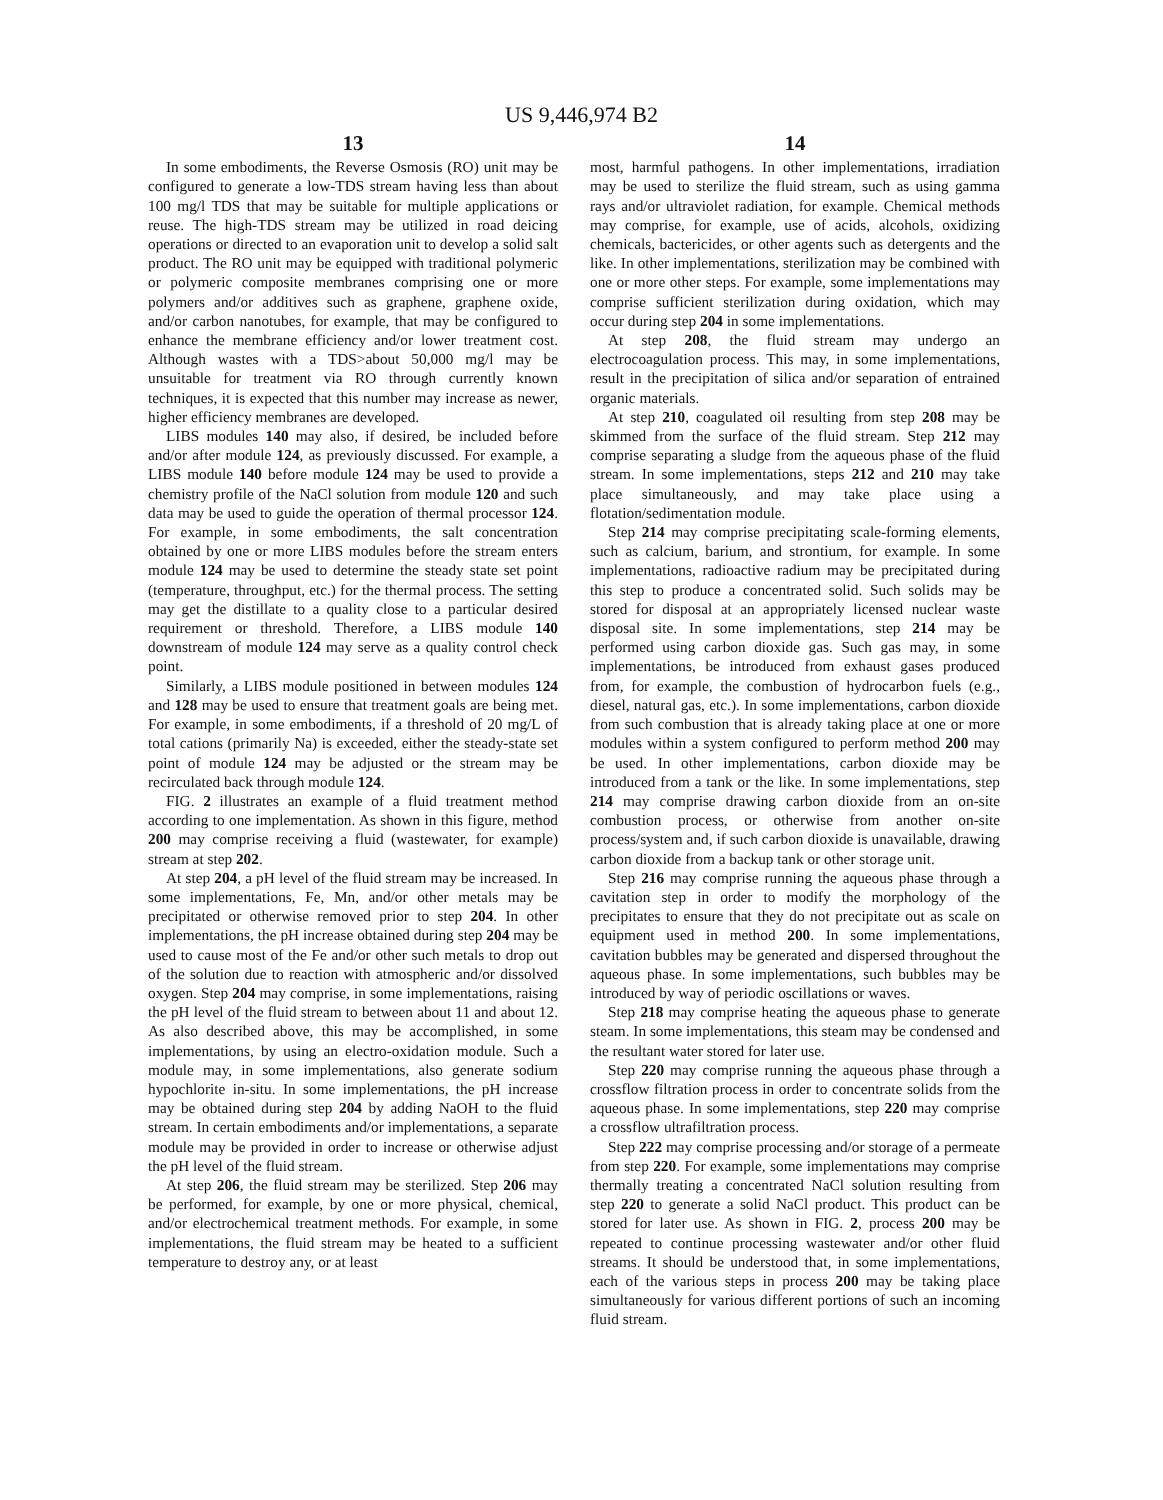US 9,446,974 B2
13
In some embodiments, the Reverse Osmosis (RO) unit may be configured to generate a low-TDS stream having less than about 100 mg/l TDS that may be suitable for multiple applications or reuse. The high-TDS stream may be utilized in road deicing operations or directed to an evaporation unit to develop a solid salt product. The RO unit may be equipped with traditional polymeric or polymeric composite membranes comprising one or more polymers and/or additives such as graphene, graphene oxide, and/or carbon nanotubes, for example, that may be configured to enhance the membrane efficiency and/or lower treatment cost. Although wastes with a TDS>about 50,000 mg/l may be unsuitable for treatment via RO through currently known techniques, it is expected that this number may increase as newer, higher efficiency membranes are developed.
LIBS modules 140 may also, if desired, be included before and/or after module 124, as previously discussed. For example, a LIBS module 140 before module 124 may be used to provide a chemistry profile of the NaCl solution from module 120 and such data may be used to guide the operation of thermal processor 124. For example, in some embodiments, the salt concentration obtained by one or more LIBS modules before the stream enters module 124 may be used to determine the steady state set point (temperature, throughput, etc.) for the thermal process. The setting may get the distillate to a quality close to a particular desired requirement or threshold. Therefore, a LIBS module 140 downstream of module 124 may serve as a quality control check point.
Similarly, a LIBS module positioned in between modules 124 and 128 may be used to ensure that treatment goals are being met. For example, in some embodiments, if a threshold of 20 mg/L of total cations (primarily Na) is exceeded, either the steady-state set point of module 124 may be adjusted or the stream may be recirculated back through module 124.
FIG. 2 illustrates an example of a fluid treatment method according to one implementation. As shown in this figure, method 200 may comprise receiving a fluid (wastewater, for example) stream at step 202.
At step 204, a pH level of the fluid stream may be increased. In some implementations, Fe, Mn, and/or other metals may be precipitated or otherwise removed prior to step 204. In other implementations, the pH increase obtained during step 204 may be used to cause most of the Fe and/or other such metals to drop out of the solution due to reaction with atmospheric and/or dissolved oxygen. Step 204 may comprise, in some implementations, raising the pH level of the fluid stream to between about 11 and about 12. As also described above, this may be accomplished, in some implementations, by using an electro-oxidation module. Such a module may, in some implementations, also generate sodium hypochlorite in-situ. In some implementations, the pH increase may be obtained during step 204 by adding NaOH to the fluid stream. In certain embodiments and/or implementations, a separate module may be provided in order to increase or otherwise adjust the pH level of the fluid stream.
At step 206, the fluid stream may be sterilized. Step 206 may be performed, for example, by one or more physical, chemical, and/or electrochemical treatment methods. For example, in some implementations, the fluid stream may be heated to a sufficient temperature to destroy any, or at least
14
most, harmful pathogens. In other implementations, irradiation may be used to sterilize the fluid stream, such as using gamma rays and/or ultraviolet radiation, for example. Chemical methods may comprise, for example, use of acids, alcohols, oxidizing chemicals, bactericides, or other agents such as detergents and the like. In other implementations, sterilization may be combined with one or more other steps. For example, some implementations may comprise sufficient sterilization during oxidation, which may occur during step 204 in some implementations.
At step 208, the fluid stream may undergo an electrocoagulation process. This may, in some implementations, result in the precipitation of silica and/or separation of entrained organic materials.
At step 210, coagulated oil resulting from step 208 may be skimmed from the surface of the fluid stream. Step 212 may comprise separating a sludge from the aqueous phase of the fluid stream. In some implementations, steps 212 and 210 may take place simultaneously, and may take place using a flotation/sedimentation module.
Step 214 may comprise precipitating scale-forming elements, such as calcium, barium, and strontium, for example. In some implementations, radioactive radium may be precipitated during this step to produce a concentrated solid. Such solids may be stored for disposal at an appropriately licensed nuclear waste disposal site. In some implementations, step 214 may be performed using carbon dioxide gas. Such gas may, in some implementations, be introduced from exhaust gases produced from, for example, the combustion of hydrocarbon fuels (e.g., diesel, natural gas, etc.). In some implementations, carbon dioxide from such combustion that is already taking place at one or more modules within a system configured to perform method 200 may be used. In other implementations, carbon dioxide may be introduced from a tank or the like. In some implementations, step 214 may comprise drawing carbon dioxide from an on-site combustion process, or otherwise from another on-site process/system and, if such carbon dioxide is unavailable, drawing carbon dioxide from a backup tank or other storage unit.
Step 216 may comprise running the aqueous phase through a cavitation step in order to modify the morphology of the precipitates to ensure that they do not precipitate out as scale on equipment used in method 200. In some implementations, cavitation bubbles may be generated and dispersed throughout the aqueous phase. In some implementations, such bubbles may be introduced by way of periodic oscillations or waves.
Step 218 may comprise heating the aqueous phase to generate steam. In some implementations, this steam may be condensed and the resultant water stored for later use.
Step 220 may comprise running the aqueous phase through a crossflow filtration process in order to concentrate solids from the aqueous phase. In some implementations, step 220 may comprise a crossflow ultrafiltration process.
Step 222 may comprise processing and/or storage of a permeate from step 220. For example, some implementations may comprise thermally treating a concentrated NaCl solution resulting from step 220 to generate a solid NaCl product. This product can be stored for later use. As shown in FIG. 2, process 200 may be repeated to continue processing wastewater and/or other fluid streams. It should be understood that, in some implementations, each of the various steps in process 200 may be taking place simultaneously for various different portions of such an incoming fluid stream.